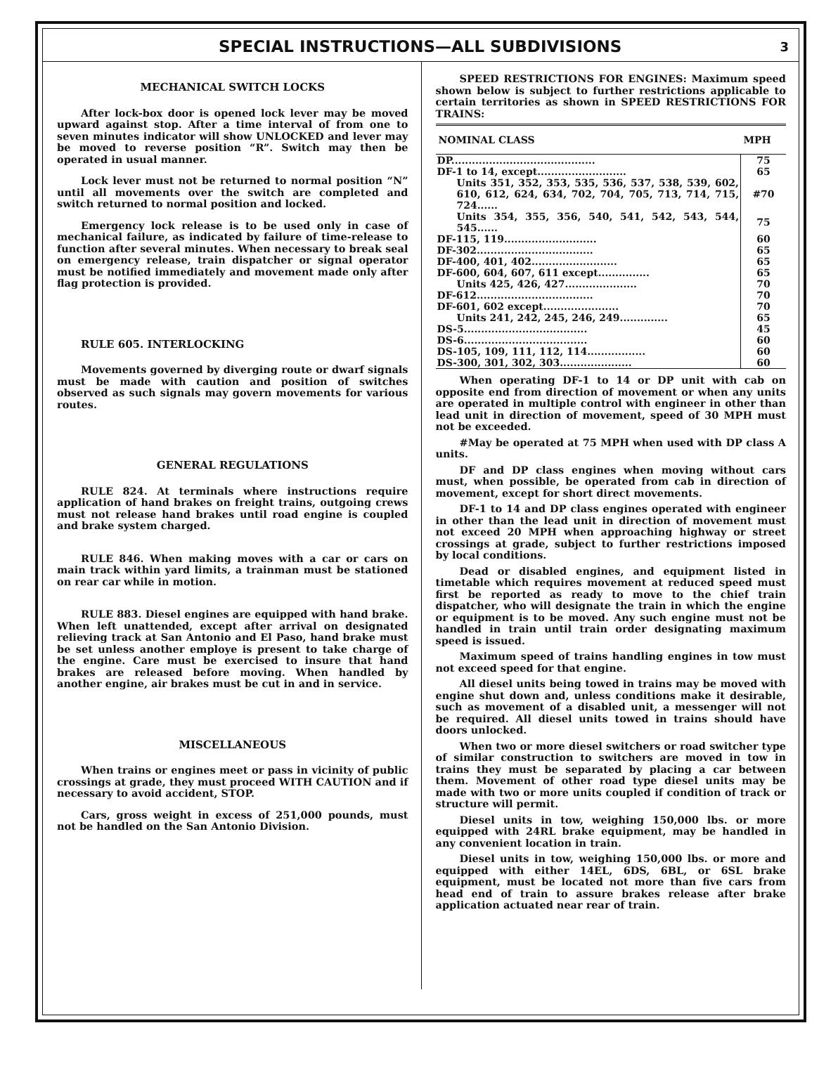SPECIAL INSTRUCTIONS—ALL SUBDIVISIONS
3
MECHANICAL SWITCH LOCKS
After lock-box door is opened lock lever may be moved upward against stop. After a time interval of from one to seven minutes indicator will show UNLOCKED and lever may be moved to reverse position “R”. Switch may then be operated in usual manner.
Lock lever must not be returned to normal position “N” until all movements over the switch are completed and switch returned to normal position and locked.
Emergency lock release is to be used only in case of mechanical failure, as indicated by failure of time-release to function after several minutes. When necessary to break seal on emergency release, train dispatcher or signal operator must be notified immediately and movement made only after flag protection is provided.
RULE 605. INTERLOCKING
Movements governed by diverging route or dwarf signals must be made with caution and position of switches observed as such signals may govern movements for various routes.
GENERAL REGULATIONS
RULE 824. At terminals where instructions require application of hand brakes on freight trains, outgoing crews must not release hand brakes until road engine is coupled and brake system charged.
RULE 846. When making moves with a car or cars on main track within yard limits, a trainman must be stationed on rear car while in motion.
RULE 883. Diesel engines are equipped with hand brake. When left unattended, except after arrival on designated relieving track at San Antonio and El Paso, hand brake must be set unless another employe is present to take charge of the engine. Care must be exercised to insure that hand brakes are released before moving. When handled by another engine, air brakes must be cut in and in service.
MISCELLANEOUS
When trains or engines meet or pass in vicinity of public crossings at grade, they must proceed WITH CAUTION and if necessary to avoid accident, STOP.
Cars, gross weight in excess of 251,000 pounds, must not be handled on the San Antonio Division.
SPEED RESTRICTIONS FOR ENGINES: Maximum speed shown below is subject to further restrictions applicable to certain territories as shown in SPEED RESTRICTIONS FOR TRAINS:
| NOMINAL CLASS | MPH |
| --- | --- |
| DP.......................................... | 75 |
| DF-1 to 14, except.......................... | 65 |
| Units 351, 352, 353, 535, 536, 537, 538, 539, 602, 610, 612, 624, 634, 702, 704, 705, 713, 714, 715, 724...... | #70 |
| Units 354, 355, 356, 540, 541, 542, 543, 544, 545...... | 75 |
| DF-115, 119........................... | 60 |
| DF-302.................................. | 65 |
| DF-400, 401, 402......................... | 65 |
| DF-600, 604, 607, 611 except............... | 65 |
| Units 425, 426, 427..................... | 70 |
| DF-612.................................. | 70 |
| DF-601, 602 except...................... | 70 |
| Units 241, 242, 245, 246, 249.............. | 65 |
| DS-5.................................... | 45 |
| DS-6.................................... | 60 |
| DS-105, 109, 111, 112, 114................. | 60 |
| DS-300, 301, 302, 303..................... | 60 |
When operating DF-1 to 14 or DP unit with cab on opposite end from direction of movement or when any units are operated in multiple control with engineer in other than lead unit in direction of movement, speed of 30 MPH must not be exceeded.
#May be operated at 75 MPH when used with DP class A units.
DF and DP class engines when moving without cars must, when possible, be operated from cab in direction of movement, except for short direct movements.
DF-1 to 14 and DP class engines operated with engineer in other than the lead unit in direction of movement must not exceed 20 MPH when approaching highway or street crossings at grade, subject to further restrictions imposed by local conditions.
Dead or disabled engines, and equipment listed in timetable which requires movement at reduced speed must first be reported as ready to move to the chief train dispatcher, who will designate the train in which the engine or equipment is to be moved. Any such engine must not be handled in train until train order designating maximum speed is issued.
Maximum speed of trains handling engines in tow must not exceed speed for that engine.
All diesel units being towed in trains may be moved with engine shut down and, unless conditions make it desirable, such as movement of a disabled unit, a messenger will not be required. All diesel units towed in trains should have doors unlocked.
When two or more diesel switchers or road switcher type of similar construction to switchers are moved in tow in trains they must be separated by placing a car between them. Movement of other road type diesel units may be made with two or more units coupled if condition of track or structure will permit.
Diesel units in tow, weighing 150,000 lbs. or more equipped with 24RL brake equipment, may be handled in any convenient location in train.
Diesel units in tow, weighing 150,000 lbs. or more and equipped with either 14EL, 6DS, 6BL, or 6SL brake equipment, must be located not more than five cars from head end of train to assure brakes release after brake application actuated near rear of train.